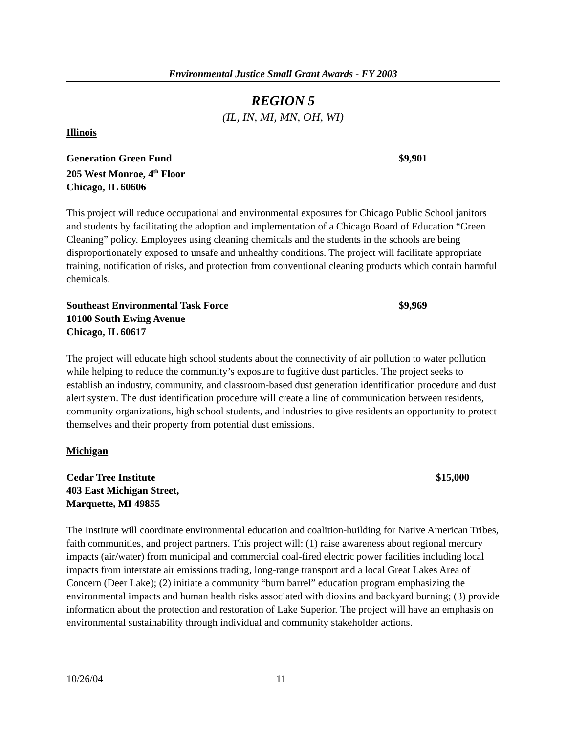Environmental Justice Small Grant Awards - FY 2003
REGION 5
(IL, IN, MI, MN, OH, WI)
Illinois
Generation Green Fund $9,901
205 West Monroe, 4<sup>th</sup> Floor
Chicago, IL 60606
This project will reduce occupational and environmental exposures for Chicago Public School janitors and students by facilitating the adoption and implementation of a Chicago Board of Education “Green Cleaning” policy. Employees using cleaning chemicals and the students in the schools are being disproportionately exposed to unsafe and unhealthy conditions. The project will facilitate appropriate training, notification of risks, and protection from conventional cleaning products which contain harmful chemicals.
Southeast Environmental Task Force $9,969
10100 South Ewing Avenue
Chicago, IL 60617
The project will educate high school students about the connectivity of air pollution to water pollution while helping to reduce the community’s exposure to fugitive dust particles. The project seeks to establish an industry, community, and classroom-based dust generation identification procedure and dust alert system. The dust identification procedure will create a line of communication between residents, community organizations, high school students, and industries to give residents an opportunity to protect themselves and their property from potential dust emissions.
Michigan
Cedar Tree Institute $15,000
403 East Michigan Street,
Marquette, MI 49855
The Institute will coordinate environmental education and coalition-building for Native American Tribes, faith communities, and project partners. This project will: (1) raise awareness about regional mercury impacts (air/water) from municipal and commercial coal-fired electric power facilities including local impacts from interstate air emissions trading, long-range transport and a local Great Lakes Area of Concern (Deer Lake); (2) initiate a community “burn barrel” education program emphasizing the environmental impacts and human health risks associated with dioxins and backyard burning; (3) provide information about the protection and restoration of Lake Superior. The project will have an emphasis on environmental sustainability through individual and community stakeholder actions.
10/26/04 11